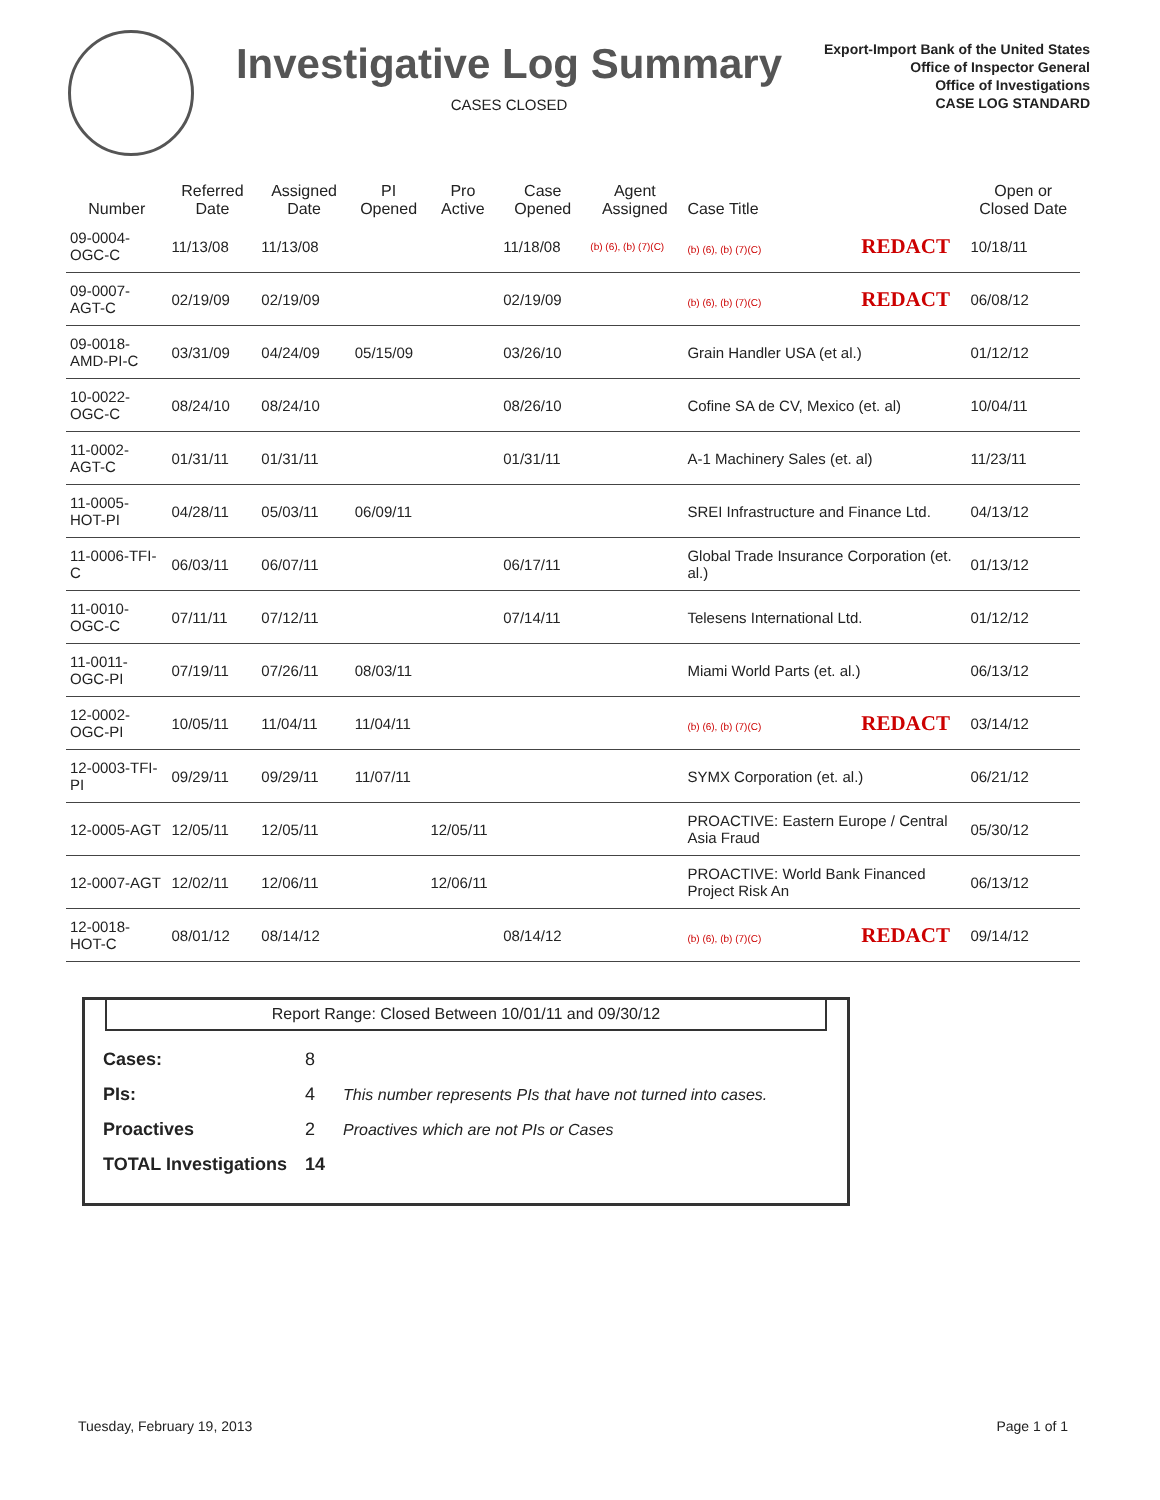Investigative Log Summary
CASES CLOSED
Export-Import Bank of the United States
Office of Inspector General
Office of Investigations
CASE LOG STANDARD
| Number | Referred Date | Assigned Date | PI Opened | Pro Active | Case Opened | Agent Assigned | Case Title | Open or Closed Date |
| --- | --- | --- | --- | --- | --- | --- | --- | --- |
| 09-0004-OGC-C | 11/13/08 | 11/13/08 | | | 11/18/08 | (b) (6), (b) (7)(C) | (b) (6), (b) (7)(C) REDACT | 10/18/11 |
| 09-0007-AGT-C | 02/19/09 | 02/19/09 | | | 02/19/09 | | (b) (6), (b) (7)(C) REDACT | 06/08/12 |
| 09-0018-AMD-PI-C | 03/31/09 | 04/24/09 | 05/15/09 | | 03/26/10 | | Grain Handler USA (et al.) | 01/12/12 |
| 10-0022-OGC-C | 08/24/10 | 08/24/10 | | | 08/26/10 | | Cofine SA de CV, Mexico (et. al) | 10/04/11 |
| 11-0002-AGT-C | 01/31/11 | 01/31/11 | | | 01/31/11 | | A-1 Machinery Sales (et. al) | 11/23/11 |
| 11-0005-HOT-PI | 04/28/11 | 05/03/11 | 06/09/11 | | | | SREI Infrastructure and Finance Ltd. | 04/13/12 |
| 11-0006-TFI-C | 06/03/11 | 06/07/11 | | | 06/17/11 | | Global Trade Insurance Corporation (et. al.) | 01/13/12 |
| 11-0010-OGC-C | 07/11/11 | 07/12/11 | | | 07/14/11 | | Telesens International Ltd. | 01/12/12 |
| 11-0011-OGC-PI | 07/19/11 | 07/26/11 | 08/03/11 | | | | Miami World Parts (et. al.) | 06/13/12 |
| 12-0002-OGC-PI | 10/05/11 | 11/04/11 | 11/04/11 | | | | (b) (6), (b) (7)(C) REDACT | 03/14/12 |
| 12-0003-TFI-PI | 09/29/11 | 09/29/11 | 11/07/11 | | | | SYMX Corporation (et. al.) | 06/21/12 |
| 12-0005-AGT | 12/05/11 | 12/05/11 | | 12/05/11 | | | PROACTIVE: Eastern Europe / Central Asia Fraud | 05/30/12 |
| 12-0007-AGT | 12/02/11 | 12/06/11 | | 12/06/11 | | | PROACTIVE: World Bank Financed Project Risk An | 06/13/12 |
| 12-0018-HOT-C | 08/01/12 | 08/14/12 | | | 08/14/12 | | (b) (6), (b) (7)(C) REDACT | 09/14/12 |
Report Range: Closed Between 10/01/11 and 09/30/12
| Cases: | 8 | |
| PIs: | 4 | This number represents PIs that have not turned into cases. |
| Proactives | 2 | Proactives which are not PIs or Cases |
| TOTAL Investigations | 14 | |
Tuesday, February 19, 2013 Page 1 of 1